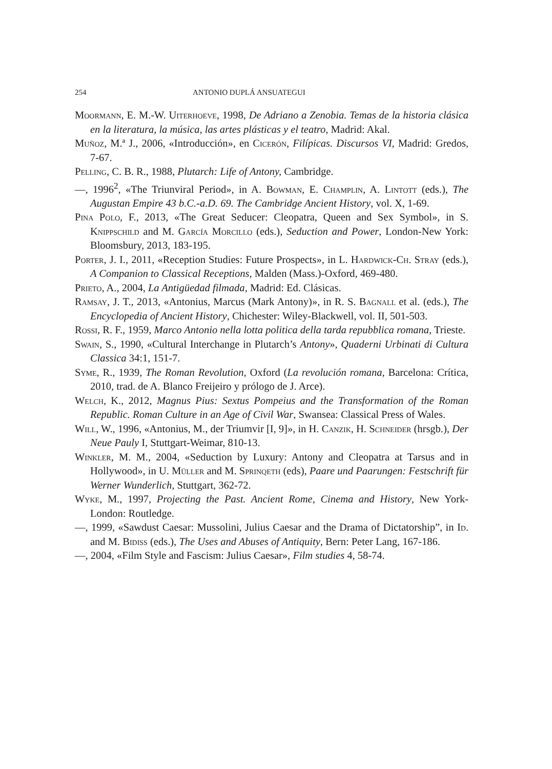254 ANTONIO DUPLÁ ANSUATEGUI
Moormann, E. M.-W. Uiterhoeve, 1998, De Adriano a Zenobia. Temas de la historia clásica en la literatura, la música, las artes plásticas y el teatro, Madrid: Akal.
Muñoz, M.ª J., 2006, «Introducción», en Cicerón, Filípicas. Discursos VI, Madrid: Gredos, 7-67.
Pelling, C. B. R., 1988, Plutarch: Life of Antony, Cambridge.
—, 1996<sup>2</sup>, «The Triunviral Period», in A. Bowman, E. Champlin, A. Lintott (eds.), The Augustan Empire 43 b.C.-a.D. 69. The Cambridge Ancient History, vol. X, 1-69.
Pina Polo, F., 2013, «The Great Seducer: Cleopatra, Queen and Sex Symbol», in S. Knippschild and M. García Morcillo (eds.), Seduction and Power, London-New York: Bloomsbury, 2013, 183-195.
Porter, J. I., 2011, «Reception Studies: Future Prospects», in L. Hardwick-Ch. Stray (eds.), A Companion to Classical Receptions, Malden (Mass.)-Oxford, 469-480.
Prieto, A., 2004, La Antigüedad filmada, Madrid: Ed. Clásicas.
Ramsay, J. T., 2013, «Antonius, Marcus (Mark Antony)», in R. S. Bagnall et al. (eds.), The Encyclopedia of Ancient History, Chichester: Wiley-Blackwell, vol. II, 501-503.
Rossi, R. F., 1959, Marco Antonio nella lotta politica della tarda repubblica romana, Trieste.
Swain, S., 1990, «Cultural Interchange in Plutarch’s Antony», Quaderni Urbinati di Cultura Classica 34:1, 151-7.
Syme, R., 1939, The Roman Revolution, Oxford (La revolución romana, Barcelona: Crítica, 2010, trad. de A. Blanco Freijeiro y prólogo de J. Arce).
Welch, K., 2012, Magnus Pius: Sextus Pompeius and the Transformation of the Roman Republic. Roman Culture in an Age of Civil War, Swansea: Classical Press of Wales.
Will, W., 1996, «Antonius, M., der Triumvir [I, 9]», in H. Canzik, H. Schneider (hrsgb.), Der Neue Pauly I, Stuttgart-Weimar, 810-13.
Winkler, M. M., 2004, «Seduction by Luxury: Antony and Cleopatra at Tarsus and in Hollywood», in U. Müller and M. Sprinqeth (eds), Paare und Paarungen: Festschrift für Werner Wunderlich, Stuttgart, 362-72.
Wyke, M., 1997, Projecting the Past. Ancient Rome, Cinema and History, New York-London: Routledge.
—, 1999, «Sawdust Caesar: Mussolini, Julius Caesar and the Drama of Dictatorship”, in Id. and M. Bidiss (eds.), The Uses and Abuses of Antiquity, Bern: Peter Lang, 167-186.
—, 2004, «Film Style and Fascism: Julius Caesar», Film studies 4, 58-74.